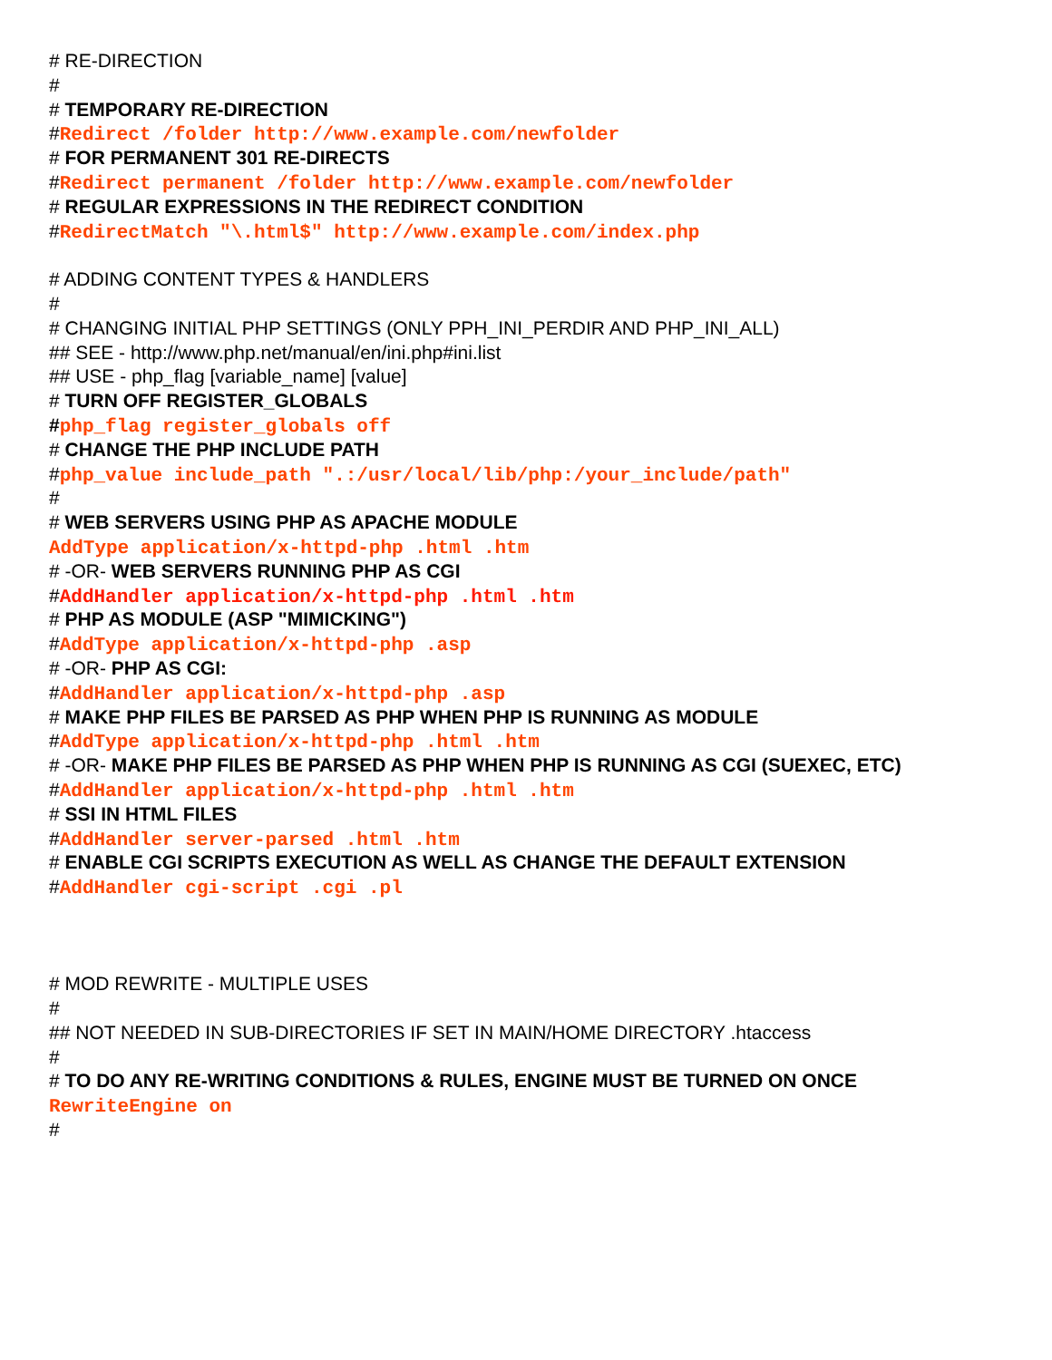# RE-DIRECTION
#
# TEMPORARY RE-DIRECTION
#Redirect /folder http://www.example.com/newfolder
# FOR PERMANENT 301 RE-DIRECTS
#Redirect permanent /folder http://www.example.com/newfolder
# REGULAR EXPRESSIONS IN THE REDIRECT CONDITION
#RedirectMatch "\.html$" http://www.example.com/index.php
# ADDING CONTENT TYPES & HANDLERS
#
# CHANGING INITIAL PHP SETTINGS (ONLY PPH_INI_PERDIR AND PHP_INI_ALL)
## SEE - http://www.php.net/manual/en/ini.php#ini.list
## USE - php_flag [variable_name] [value]
# TURN OFF REGISTER_GLOBALS
#php_flag register_globals off
# CHANGE THE PHP INCLUDE PATH
#php_value include_path ".:/usr/local/lib/php:/your_include/path"
#
# WEB SERVERS USING PHP AS APACHE MODULE
AddType application/x-httpd-php .html .htm
# -OR- WEB SERVERS RUNNING PHP AS CGI
#AddHandler application/x-httpd-php .html .htm
# PHP AS MODULE (ASP "MIMICKING")
#AddType application/x-httpd-php .asp
# -OR- PHP AS CGI:
#AddHandler application/x-httpd-php .asp
# MAKE PHP FILES BE PARSED AS PHP WHEN PHP IS RUNNING AS MODULE
#AddType application/x-httpd-php .html .htm
# -OR- MAKE PHP FILES BE PARSED AS PHP WHEN PHP IS RUNNING AS CGI (SUEXEC, ETC)
#AddHandler application/x-httpd-php .html .htm
# SSI IN HTML FILES
#AddHandler server-parsed .html .htm
# ENABLE CGI SCRIPTS EXECUTION AS WELL AS CHANGE THE DEFAULT EXTENSION
#AddHandler cgi-script .cgi .pl
# MOD REWRITE - MULTIPLE USES
#
## NOT NEEDED IN SUB-DIRECTORIES IF SET IN MAIN/HOME DIRECTORY .htaccess
#
# TO DO ANY RE-WRITING CONDITIONS & RULES, ENGINE MUST BE TURNED ON ONCE
RewriteEngine on
#